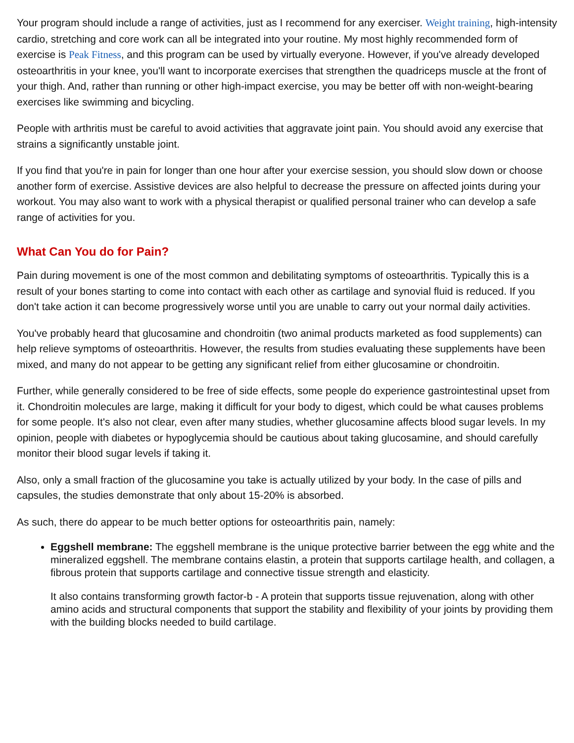Your program should include a range of activities, just as I recommend for any exerciser. Weight training, high-intensity cardio, stretching and core work can all be integrated into your routine. My most highly recommended form of exercise is Peak Fitness, and this program can be used by virtually everyone. However, if you've already developed osteoarthritis in your knee, you'll want to incorporate exercises that strengthen the quadriceps muscle at the front of your thigh. And, rather than running or other high-impact exercise, you may be better off with non-weight-bearing exercises like swimming and bicycling.
People with arthritis must be careful to avoid activities that aggravate joint pain. You should avoid any exercise that strains a significantly unstable joint.
If you find that you're in pain for longer than one hour after your exercise session, you should slow down or choose another form of exercise. Assistive devices are also helpful to decrease the pressure on affected joints during your workout. You may also want to work with a physical therapist or qualified personal trainer who can develop a safe range of activities for you.
What Can You do for Pain?
Pain during movement is one of the most common and debilitating symptoms of osteoarthritis. Typically this is a result of your bones starting to come into contact with each other as cartilage and synovial fluid is reduced. If you don't take action it can become progressively worse until you are unable to carry out your normal daily activities.
You've probably heard that glucosamine and chondroitin (two animal products marketed as food supplements) can help relieve symptoms of osteoarthritis. However, the results from studies evaluating these supplements have been mixed, and many do not appear to be getting any significant relief from either glucosamine or chondroitin.
Further, while generally considered to be free of side effects, some people do experience gastrointestinal upset from it. Chondroitin molecules are large, making it difficult for your body to digest, which could be what causes problems for some people. It's also not clear, even after many studies, whether glucosamine affects blood sugar levels. In my opinion, people with diabetes or hypoglycemia should be cautious about taking glucosamine, and should carefully monitor their blood sugar levels if taking it.
Also, only a small fraction of the glucosamine you take is actually utilized by your body. In the case of pills and capsules, the studies demonstrate that only about 15-20% is absorbed.
As such, there do appear to be much better options for osteoarthritis pain, namely:
Eggshell membrane: The eggshell membrane is the unique protective barrier between the egg white and the mineralized eggshell. The membrane contains elastin, a protein that supports cartilage health, and collagen, a fibrous protein that supports cartilage and connective tissue strength and elasticity.
It also contains transforming growth factor-b - A protein that supports tissue rejuvenation, along with other amino acids and structural components that support the stability and flexibility of your joints by providing them with the building blocks needed to build cartilage.